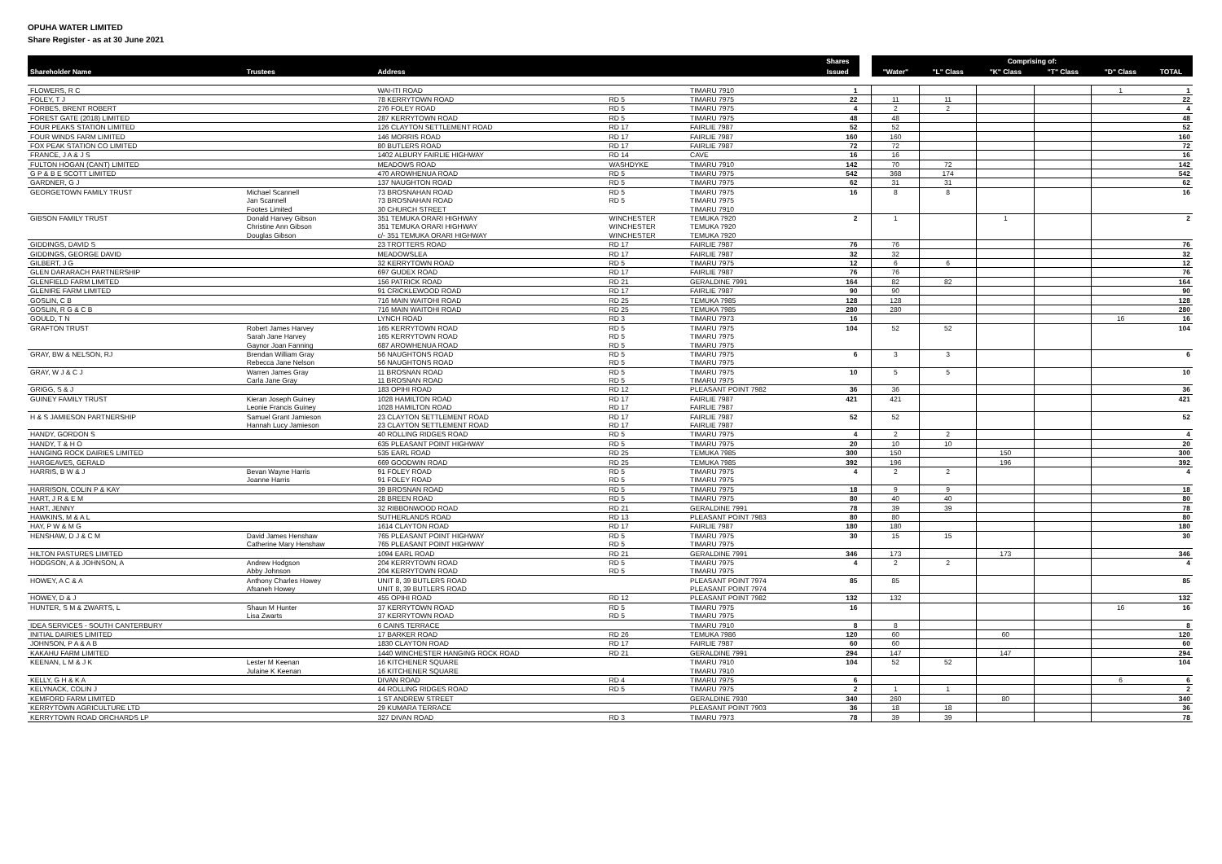OPUHA WATER LIMITED
Share Register - as at 30 June 2021
| | | | | | Shares | | Comprising of: | | | | | |
| Shareholder Name | Trustees | Address | | | Issued | | "Water" | "L" Class | "K" Class | "T" Class | "D" Class | TOTAL |
| FLOWERS, R C | | WAI-ITI ROAD | | TIMARU 7910 | 1 | | | | | | 1 | 1 |
| FOLEY, T J | | 78 KERRYTOWN ROAD | RD 5 | TIMARU 7975 | 22 | | 11 | 11 | | | | 22 |
| FORBES, BRENT ROBERT | | 276 FOLEY ROAD | RD 5 | TIMARU 7975 | 4 | | 2 | 2 | | | | 4 |
| FOREST GATE (2018) LIMITED | | 287 KERRYTOWN ROAD | RD 5 | TIMARU 7975 | 48 | | 48 | | | | | 48 |
| FOUR PEAKS STATION LIMITED | | 126 CLAYTON SETTLEMENT ROAD | RD 17 | FAIRLIE 7987 | 52 | | 52 | | | | | 52 |
| FOUR WINDS FARM LIMITED | | 146 MORRIS ROAD | RD 17 | FAIRLIE 7987 | 160 | | 160 | | | | | 160 |
| FOX PEAK STATION CO LIMITED | | 80 BUTLERS ROAD | RD 17 | FAIRLIE 7987 | 72 | | 72 | | | | | 72 |
| FRANCE, J A & J S | | 1402 ALBURY FAIRLIE HIGHWAY | RD 14 | CAVE | 16 | | 16 | | | | | 16 |
| FULTON HOGAN (CANT) LIMITED | | MEADOWS ROAD | WASHDYKE | TIMARU 7910 | 142 | | 70 | 72 | | | | 142 |
| G P & B E SCOTT LIMITED | | 470 AROWHENUA ROAD | RD 5 | TIMARU 7975 | 542 | | 368 | 174 | | | | 542 |
| GARDNER, G J | | 137 NAUGHTON ROAD | RD 5 | TIMARU 7975 | 62 | | 31 | 31 | | | | 62 |
| GEORGETOWN FAMILY TRUST | Michael Scannell | 73 BROSNAHAN ROAD | RD 5 | TIMARU 7975 | 16 | | 8 | 8 | | | | 16 |
| | Jan Scannell | 73 BROSNAHAN ROAD | RD 5 | TIMARU 7975 | | | | | | | | |
| | Footes Limited | 30 CHURCH STREET | | TIMARU 7910 | | | | | | | | |
| GIBSON FAMILY TRUST | Donald Harvey Gibson | 351 TEMUKA ORARI HIGHWAY | WINCHESTER | TEMUKA 7920 | 2 | | 1 | | 1 | | | 2 |
| | Christine Ann Gibson | 351 TEMUKA ORARI HIGHWAY | WINCHESTER | TEMUKA 7920 | | | | | | | | |
| | Douglas Gibson | c/- 351 TEMUKA ORARI HIGHWAY | WINCHESTER | TEMUKA 7920 | | | | | | | | |
| GIDDINGS, DAVID S | | 23 TROTTERS ROAD | RD 17 | FAIRLIE 7987 | 76 | | 76 | | | | | 76 |
| GIDDINGS, GEORGE DAVID | | MEADOWSLEA | RD 17 | FAIRLIE 7987 | 32 | | 32 | | | | | 32 |
| GILBERT, J G | | 32 KERRYTOWN ROAD | RD 5 | TIMARU 7975 | 12 | | 6 | 6 | | | | 12 |
| GLEN DARARACH PARTNERSHIP | | 697 GUDEX ROAD | RD 17 | FAIRLIE 7987 | 76 | | 76 | | | | | 76 |
| GLENFIELD FARM LIMITED | | 156 PATRICK ROAD | RD 21 | GERALDINE 7991 | 164 | | 82 | 82 | | | | 164 |
| GLENIRE FARM LIMITED | | 91 CRICKLEWOOD ROAD | RD 17 | FAIRLIE 7987 | 90 | | 90 | | | | | 90 |
| GOSLIN, C B | | 716 MAIN WAITOHI ROAD | RD 25 | TEMUKA 7985 | 128 | | 128 | | | | | 128 |
| GOSLIN, R G & C B | | 716 MAIN WAITOHI ROAD | RD 25 | TEMUKA 7985 | 280 | | 280 | | | | | 280 |
| GOULD, T N | | LYNCH ROAD | RD 3 | TIMARU 7973 | 16 | | | | | | 16 | 16 |
| GRAFTON TRUST | Robert James Harvey | 165 KERRYTOWN ROAD | RD 5 | TIMARU 7975 | 104 | | 52 | 52 | | | | 104 |
| | Sarah Jane Harvey | 165 KERRYTOWN ROAD | RD 5 | TIMARU 7975 | | | | | | | | |
| | Gaynor Joan Fanning | 687 AROWHENUA ROAD | RD 5 | TIMARU 7975 | | | | | | | | |
| GRAY, BW & NELSON, RJ | Brendan William Gray | 56 NAUGHTONS ROAD | RD 5 | TIMARU 7975 | 6 | | 3 | 3 | | | | 6 |
| | Rebecca Jane Nelson | 56 NAUGHTONS ROAD | RD 5 | TIMARU 7975 | | | | | | | | |
| GRAY, W J & C J | Warren James Gray | 11 BROSNAN ROAD | RD 5 | TIMARU 7975 | 10 | | 5 | 5 | | | | 10 |
| | Carla Jane Gray | 11 BROSNAN ROAD | RD 5 | TIMARU 7975 | | | | | | | | |
| GRIGG, S & J | | 183 OPIHI ROAD | RD 12 | PLEASANT POINT 7982 | 36 | | 36 | | | | | 36 |
| GUINEY FAMILY TRUST | Kieran Joseph Guiney | 1028 HAMILTON ROAD | RD 17 | FAIRLIE 7987 | 421 | | 421 | | | | | 421 |
| | Leonie Francis Guiney | 1028 HAMILTON ROAD | RD 17 | FAIRLIE 7987 | | | | | | | | |
| H & S JAMIESON PARTNERSHIP | Samuel Grant Jamieson | 23 CLAYTON SETTLEMENT ROAD | RD 17 | FAIRLIE 7987 | 52 | | 52 | | | | | 52 |
| | Hannah Lucy Jamieson | 23 CLAYTON SETTLEMENT ROAD | RD 17 | FAIRLIE 7987 | | | | | | | | |
| HANDY, GORDON S | | 40 ROLLING RIDGES ROAD | RD 5 | TIMARU 7975 | 4 | | 2 | 2 | | | | 4 |
| HANDY, T & H O | | 635 PLEASANT POINT HIGHWAY | RD 5 | TIMARU 7975 | 20 | | 10 | 10 | | | | 20 |
| HANGING ROCK DAIRIES LIMITED | | 535 EARL ROAD | RD 25 | TEMUKA 7985 | 300 | | 150 | | 150 | | | 300 |
| HARGEAVES, GERALD | | 669 GOODWIN ROAD | RD 25 | TEMUKA 7985 | 392 | | 196 | | 196 | | | 392 |
| HARRIS, B W & J | Bevan Wayne Harris | 91 FOLEY ROAD | RD 5 | TIMARU 7975 | 4 | | 2 | 2 | | | | 4 |
| | Joanne Harris | 91 FOLEY ROAD | RD 5 | TIMARU 7975 | | | | | | | | |
| HARRISON, COLIN P & KAY | | 39 BROSNAN ROAD | RD 5 | TIMARU 7975 | 18 | | 9 | 9 | | | | 18 |
| HART, J R & E M | | 28 BREEN ROAD | RD 5 | TIMARU 7975 | 80 | | 40 | 40 | | | | 80 |
| HART, JENNY | | 32 RIBBONWOOD ROAD | RD 21 | GERALDINE 7991 | 78 | | 39 | 39 | | | | 78 |
| HAWKINS, M & A L | | SUTHERLANDS ROAD | RD 13 | PLEASANT POINT 7983 | 80 | | 80 | | | | | 80 |
| HAY, P W & M G | | 1614 CLAYTON ROAD | RD 17 | FAIRLIE 7987 | 180 | | 180 | | | | | 180 |
| HENSHAW, D J & C M | David James Henshaw | 765 PLEASANT POINT HIGHWAY | RD 5 | TIMARU 7975 | 30 | | 15 | 15 | | | | 30 |
| | Catherine Mary Henshaw | 765 PLEASANT POINT HIGHWAY | RD 5 | TIMARU 7975 | | | | | | | | |
| HILTON PASTURES LIMITED | | 1094 EARL ROAD | RD 21 | GERALDINE 7991 | 346 | | 173 | | 173 | | | 346 |
| HODGSON, A & JOHNSON, A | Andrew Hodgson | 204 KERRYTOWN ROAD | RD 5 | TIMARU 7975 | 4 | | 2 | 2 | | | | 4 |
| | Abby Johnson | 204 KERRYTOWN ROAD | RD 5 | TIMARU 7975 | | | | | | | | |
| HOWEY, A C & A | Anthony Charles Howey | UNIT 8, 39 BUTLERS ROAD | | PLEASANT POINT 7974 | 85 | | 85 | | | | | 85 |
| | Afsaneh Howey | UNIT 8, 39 BUTLERS ROAD | | PLEASANT POINT 7974 | | | | | | | | |
| HOWEY, D & J | | 455 OPIHI ROAD | RD 12 | PLEASANT POINT 7982 | 132 | | 132 | | | | | 132 |
| HUNTER, S M & ZWARTS, L | Shaun M Hunter | 37 KERRYTOWN ROAD | RD 5 | TIMARU 7975 | 16 | | | | | | 16 | 16 |
| | Lisa Zwarts | 37 KERRYTOWN ROAD | RD 5 | TIMARU 7975 | | | | | | | | |
| IDEA SERVICES - SOUTH CANTERBURY | | 6 CAINS TERRACE | | TIMARU 7910 | 8 | | 8 | | | | | 8 |
| INITIAL DAIRIES LIMITED | | 17 BARKER ROAD | RD 26 | TEMUKA 7986 | 120 | | 60 | | 60 | | | 120 |
| JOHNSON, P A & A B | | 1830 CLAYTON ROAD | RD 17 | FAIRLIE 7987 | 60 | | 60 | | | | | 60 |
| KAKAHU FARM LIMITED | | 1440 WINCHESTER HANGING ROCK ROAD | RD 21 | GERALDINE 7991 | 294 | | 147 | | 147 | | | 294 |
| KEENAN, L M & J K | Lester M Keenan | 16 KITCHENER SQUARE | | TIMARU 7910 | 104 | | 52 | 52 | | | | 104 |
| | Julaine K Keenan | 16 KITCHENER SQUARE | | TIMARU 7910 | | | | | | | | |
| KELLY, G H & K A | | DIVAN ROAD | RD 4 | TIMARU 7975 | 6 | | | | | | 6 | 6 |
| KELYNACK, COLIN J | | 44 ROLLING RIDGES ROAD | RD 5 | TIMARU 7975 | 2 | | 1 | 1 | | | | 2 |
| KEMFORD FARM LIMITED | | 1 ST ANDREW STREET | | GERALDINE 7930 | 340 | | 260 | | 80 | | | 340 |
| KERRYTOWN AGRICULTURE LTD | | 29 KUMARA TERRACE | | PLEASANT POINT 7903 | 36 | | 18 | 18 | | | | 36 |
| KERRYTOWN ROAD ORCHARDS LP | | 327 DIVAN ROAD | RD 3 | TIMARU 7973 | 78 | | 39 | 39 | | | | 78 |